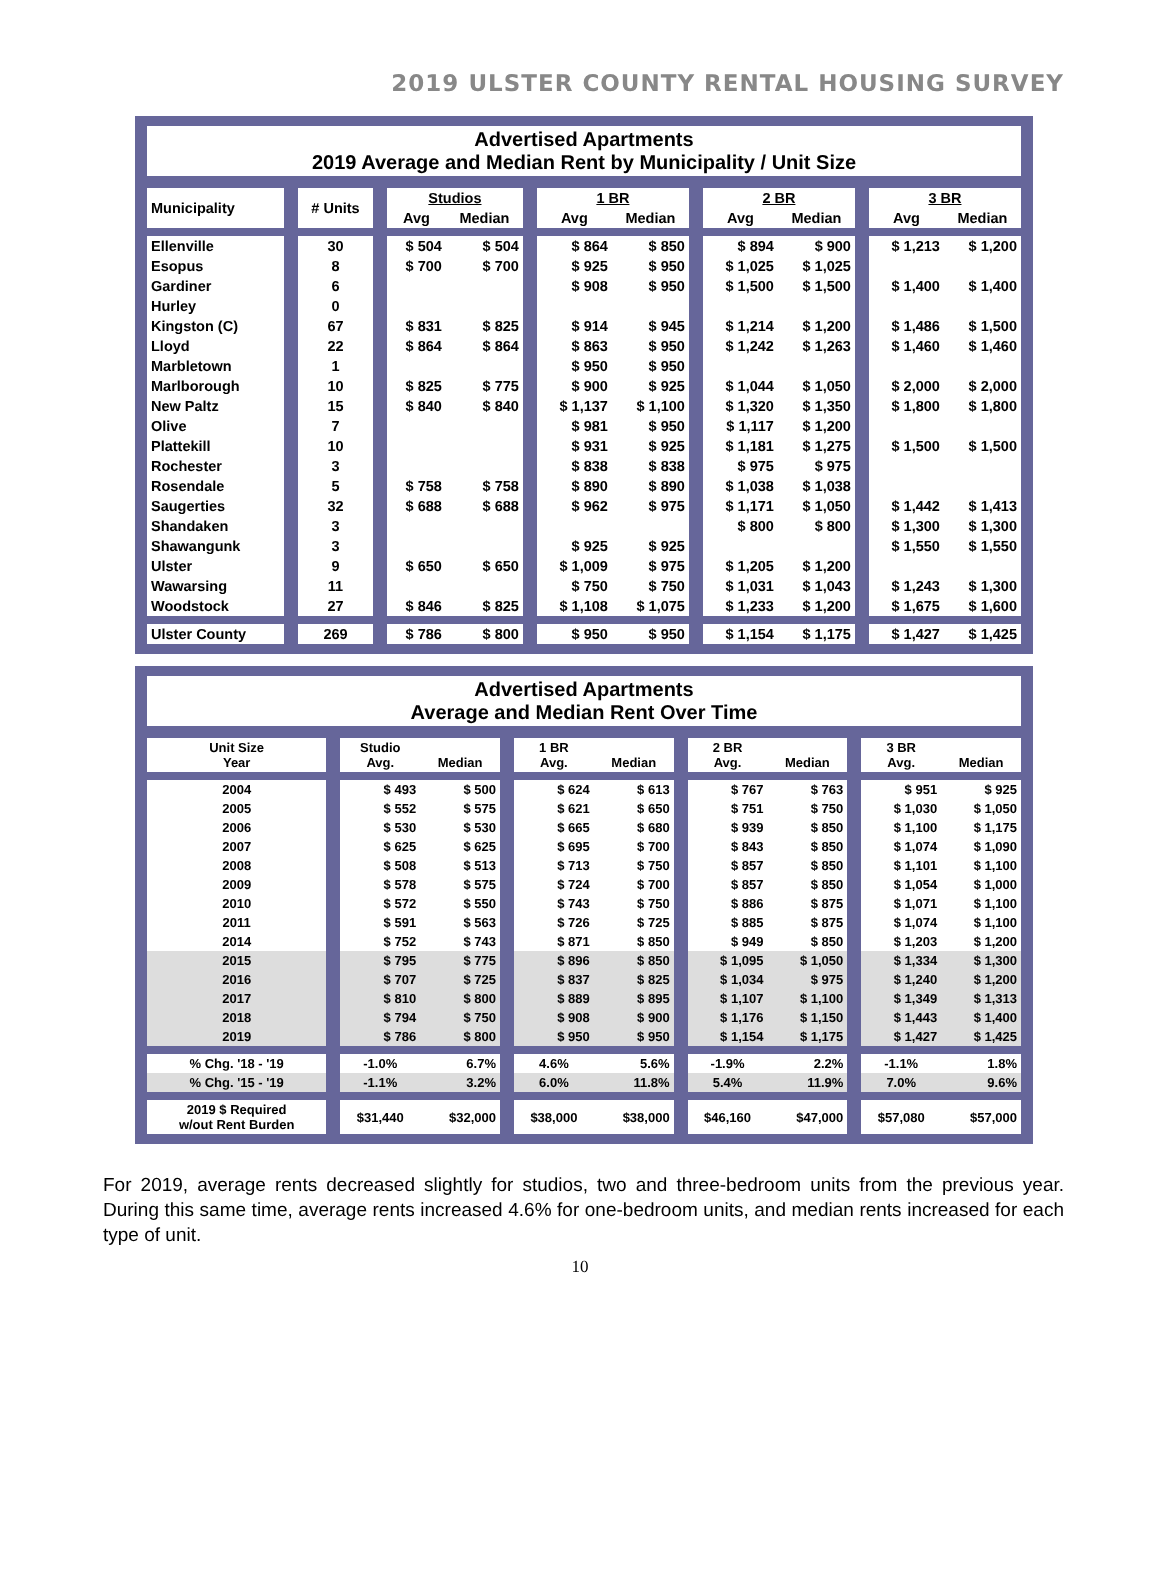2019 ULSTER COUNTY RENTAL HOUSING SURVEY
Advertised Apartments
2019 Average and Median Rent by Municipality / Unit Size
| Municipality | | # Units | | Studios | | | 1 BR | | | 2 BR | | | 3 BR | |
| | | | | Avg | Median | | Avg | Median | | Avg | Median | | Avg | Median |
| Ellenville | | 30 | | $ 504 | $ 504 | | $ 864 | $ 850 | | $ 894 | $ 900 | | $ 1,213 | $ 1,200 |
| Esopus | | 8 | | $ 700 | $ 700 | | $ 925 | $ 950 | | $ 1,025 | $ 1,025 | | | |
| Gardiner | | 6 | | | | | $ 908 | $ 950 | | $ 1,500 | $ 1,500 | | $ 1,400 | $ 1,400 |
| Hurley | | 0 | | | | | | | | | | | | |
| Kingston (C) | | 67 | | $ 831 | $ 825 | | $ 914 | $ 945 | | $ 1,214 | $ 1,200 | | $ 1,486 | $ 1,500 |
| Lloyd | | 22 | | $ 864 | $ 864 | | $ 863 | $ 950 | | $ 1,242 | $ 1,263 | | $ 1,460 | $ 1,460 |
| Marbletown | | 1 | | | | | $ 950 | $ 950 | | | | | | |
| Marlborough | | 10 | | $ 825 | $ 775 | | $ 900 | $ 925 | | $ 1,044 | $ 1,050 | | $ 2,000 | $ 2,000 |
| New Paltz | | 15 | | $ 840 | $ 840 | | $ 1,137 | $ 1,100 | | $ 1,320 | $ 1,350 | | $ 1,800 | $ 1,800 |
| Olive | | 7 | | | | | $ 981 | $ 950 | | $ 1,117 | $ 1,200 | | | |
| Plattekill | | 10 | | | | | $ 931 | $ 925 | | $ 1,181 | $ 1,275 | | $ 1,500 | $ 1,500 |
| Rochester | | 3 | | | | | $ 838 | $ 838 | | $ 975 | $ 975 | | | |
| Rosendale | | 5 | | $ 758 | $ 758 | | $ 890 | $ 890 | | $ 1,038 | $ 1,038 | | | |
| Saugerties | | 32 | | $ 688 | $ 688 | | $ 962 | $ 975 | | $ 1,171 | $ 1,050 | | $ 1,442 | $ 1,413 |
| Shandaken | | 3 | | | | | | | | $ 800 | $ 800 | | $ 1,300 | $ 1,300 |
| Shawangunk | | 3 | | | | | $ 925 | $ 925 | | | | | $ 1,550 | $ 1,550 |
| Ulster | | 9 | | $ 650 | $ 650 | | $ 1,009 | $ 975 | | $ 1,205 | $ 1,200 | | | |
| Wawarsing | | 11 | | | | | $ 750 | $ 750 | | $ 1,031 | $ 1,043 | | $ 1,243 | $ 1,300 |
| Woodstock | | 27 | | $ 846 | $ 825 | | $ 1,108 | $ 1,075 | | $ 1,233 | $ 1,200 | | $ 1,675 | $ 1,600 |
| Ulster County | | 269 | | $ 786 | $ 800 | | $ 950 | $ 950 | | $ 1,154 | $ 1,175 | | $ 1,427 | $ 1,425 |
Advertised Apartments
Average and Median Rent Over Time
| Unit Size Year | | Studio Avg. | Median | | 1 BR Avg. | Median | | 2 BR Avg. | Median | | 3 BR Avg. | Median |
| 2004 | | $ 493 | $ 500 | | $ 624 | $ 613 | | $ 767 | $ 763 | | $ 951 | $ 925 |
| 2005 | | $ 552 | $ 575 | | $ 621 | $ 650 | | $ 751 | $ 750 | | $ 1,030 | $ 1,050 |
| 2006 | | $ 530 | $ 530 | | $ 665 | $ 680 | | $ 939 | $ 850 | | $ 1,100 | $ 1,175 |
| 2007 | | $ 625 | $ 625 | | $ 695 | $ 700 | | $ 843 | $ 850 | | $ 1,074 | $ 1,090 |
| 2008 | | $ 508 | $ 513 | | $ 713 | $ 750 | | $ 857 | $ 850 | | $ 1,101 | $ 1,100 |
| 2009 | | $ 578 | $ 575 | | $ 724 | $ 700 | | $ 857 | $ 850 | | $ 1,054 | $ 1,000 |
| 2010 | | $ 572 | $ 550 | | $ 743 | $ 750 | | $ 886 | $ 875 | | $ 1,071 | $ 1,100 |
| 2011 | | $ 591 | $ 563 | | $ 726 | $ 725 | | $ 885 | $ 875 | | $ 1,074 | $ 1,100 |
| 2014 | | $ 752 | $ 743 | | $ 871 | $ 850 | | $ 949 | $ 850 | | $ 1,203 | $ 1,200 |
| 2015 | | $ 795 | $ 775 | | $ 896 | $ 850 | | $ 1,095 | $ 1,050 | | $ 1,334 | $ 1,300 |
| 2016 | | $ 707 | $ 725 | | $ 837 | $ 825 | | $ 1,034 | $ 975 | | $ 1,240 | $ 1,200 |
| 2017 | | $ 810 | $ 800 | | $ 889 | $ 895 | | $ 1,107 | $ 1,100 | | $ 1,349 | $ 1,313 |
| 2018 | | $ 794 | $ 750 | | $ 908 | $ 900 | | $ 1,176 | $ 1,150 | | $ 1,443 | $ 1,400 |
| 2019 | | $ 786 | $ 800 | | $ 950 | $ 950 | | $ 1,154 | $ 1,175 | | $ 1,427 | $ 1,425 |
| % Chg. '18 - '19 | | -1.0% | 6.7% | | 4.6% | 5.6% | | -1.9% | 2.2% | | -1.1% | 1.8% |
| % Chg. '15 - '19 | | -1.1% | 3.2% | | 6.0% | 11.8% | | 5.4% | 11.9% | | 7.0% | 9.6% |
| 2019 $ Required w/out Rent Burden | | $31,440 | $32,000 | | $38,000 | $38,000 | | $46,160 | $47,000 | | $57,080 | $57,000 |
For 2019, average rents decreased slightly for studios, two and three-bedroom units from the previous year. During this same time, average rents increased 4.6% for one-bedroom units, and median rents increased for each type of unit.
10